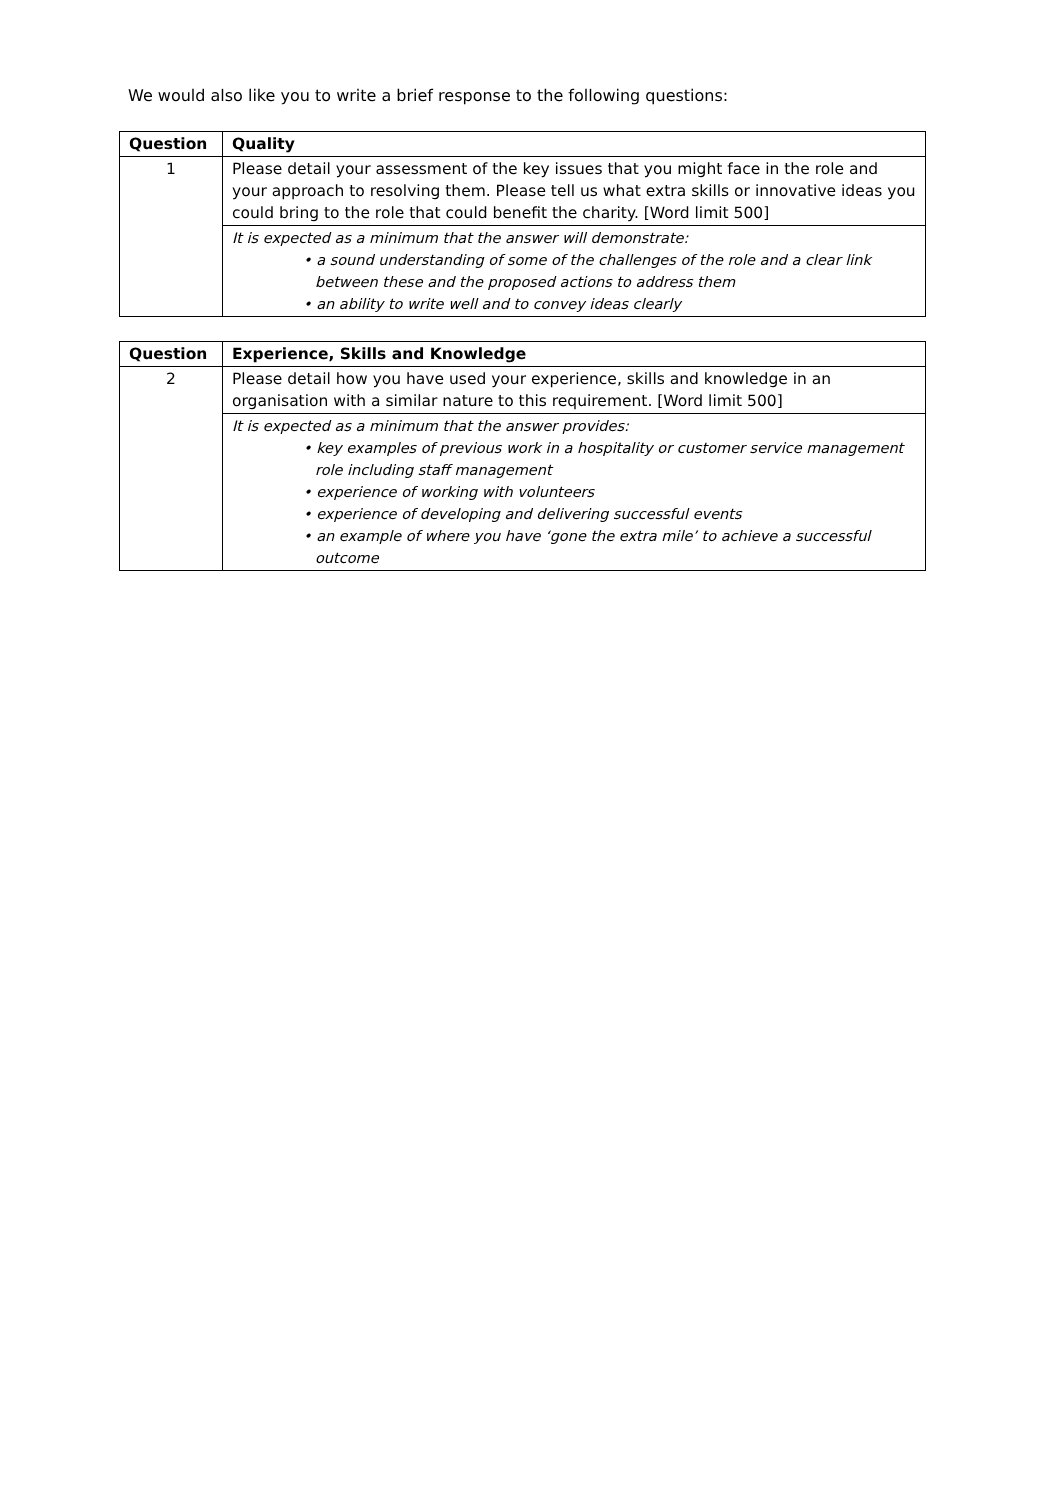We would also like you to write a brief response to the following questions:
| Question | Quality |
| --- | --- |
| 1 | Please detail your assessment of the key issues that you might face in the role and your approach to resolving them. Please tell us what extra skills or innovative ideas you could bring to the role that could benefit the charity. [Word limit 500] |
| | It is expected as a minimum that the answer will demonstrate: • a sound understanding of some of the challenges of the role and a clear link between these and the proposed actions to address them • an ability to write well and to convey ideas clearly |
| Question | Experience, Skills and Knowledge |
| --- | --- |
| 2 | Please detail how you have used your experience, skills and knowledge in an organisation with a similar nature to this requirement. [Word limit 500] |
| | It is expected as a minimum that the answer provides: • key examples of previous work in a hospitality or customer service management role including staff management • experience of working with volunteers • experience of developing and delivering successful events • an example of where you have ‘gone the extra mile’ to achieve a successful outcome |